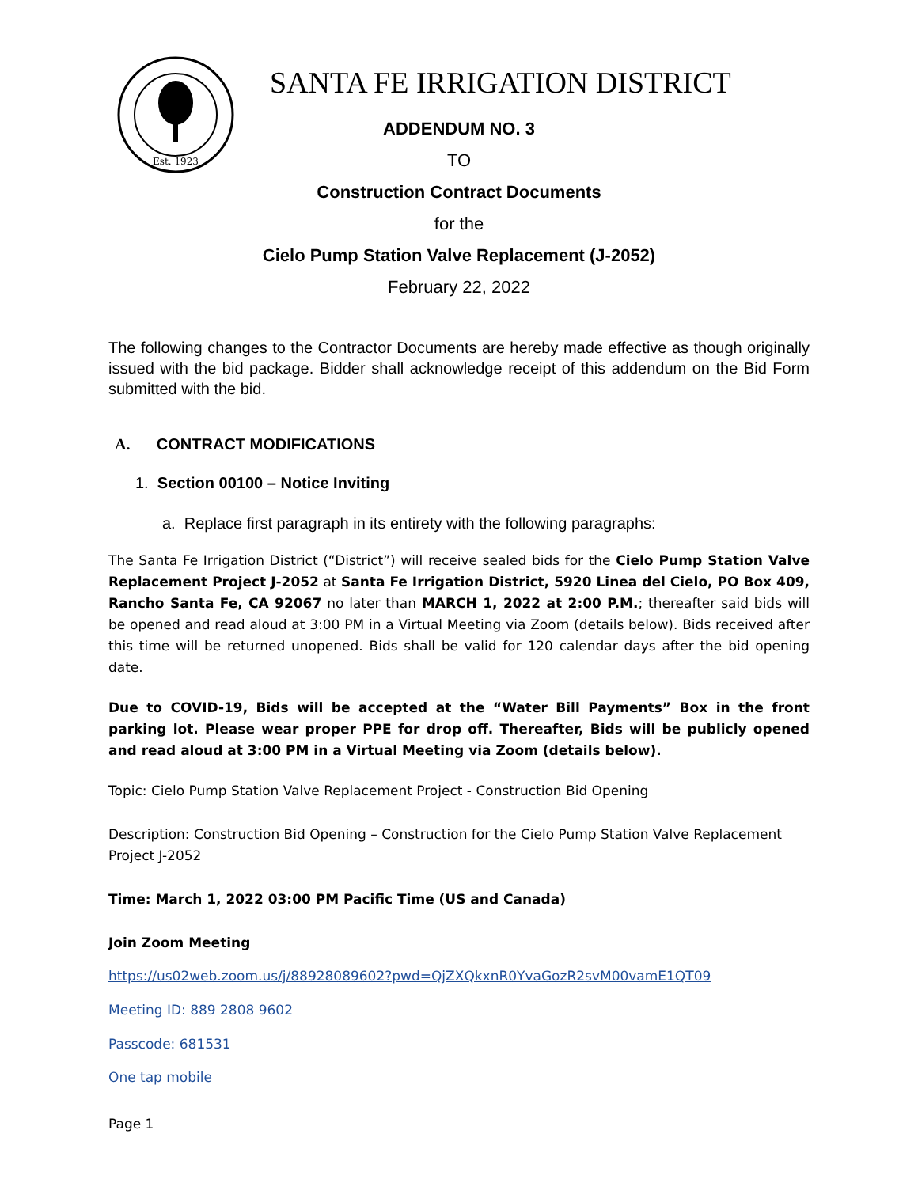Est. 1923
SANTA FE IRRIGATION DISTRICT
ADDENDUM NO. 3
TO
Construction Contract Documents
for the
Cielo Pump Station Valve Replacement (J-2052)
February 22, 2022
The following changes to the Contractor Documents are hereby made effective as though originally issued with the bid package. Bidder shall acknowledge receipt of this addendum on the Bid Form submitted with the bid.
A. CONTRACT MODIFICATIONS
1. Section 00100 – Notice Inviting
a. Replace first paragraph in its entirety with the following paragraphs:
The Santa Fe Irrigation District (“District”) will receive sealed bids for the Cielo Pump Station Valve Replacement Project J-2052 at Santa Fe Irrigation District, 5920 Linea del Cielo, PO Box 409, Rancho Santa Fe, CA 92067 no later than MARCH 1, 2022 at 2:00 P.M.; thereafter said bids will be opened and read aloud at 3:00 PM in a Virtual Meeting via Zoom (details below). Bids received after this time will be returned unopened. Bids shall be valid for 120 calendar days after the bid opening date.
Due to COVID-19, Bids will be accepted at the “Water Bill Payments” Box in the front parking lot. Please wear proper PPE for drop off. Thereafter, Bids will be publicly opened and read aloud at 3:00 PM in a Virtual Meeting via Zoom (details below).
Topic: Cielo Pump Station Valve Replacement Project - Construction Bid Opening
Description: Construction Bid Opening – Construction for the Cielo Pump Station Valve Replacement Project J-2052
Time: March 1, 2022 03:00 PM Pacific Time (US and Canada)
Join Zoom Meeting
https://us02web.zoom.us/j/88928089602?pwd=QjZXQkxnR0YvaGozR2svM00vamE1QT09
Meeting ID: 889 2808 9602
Passcode: 681531
One tap mobile
Page 1